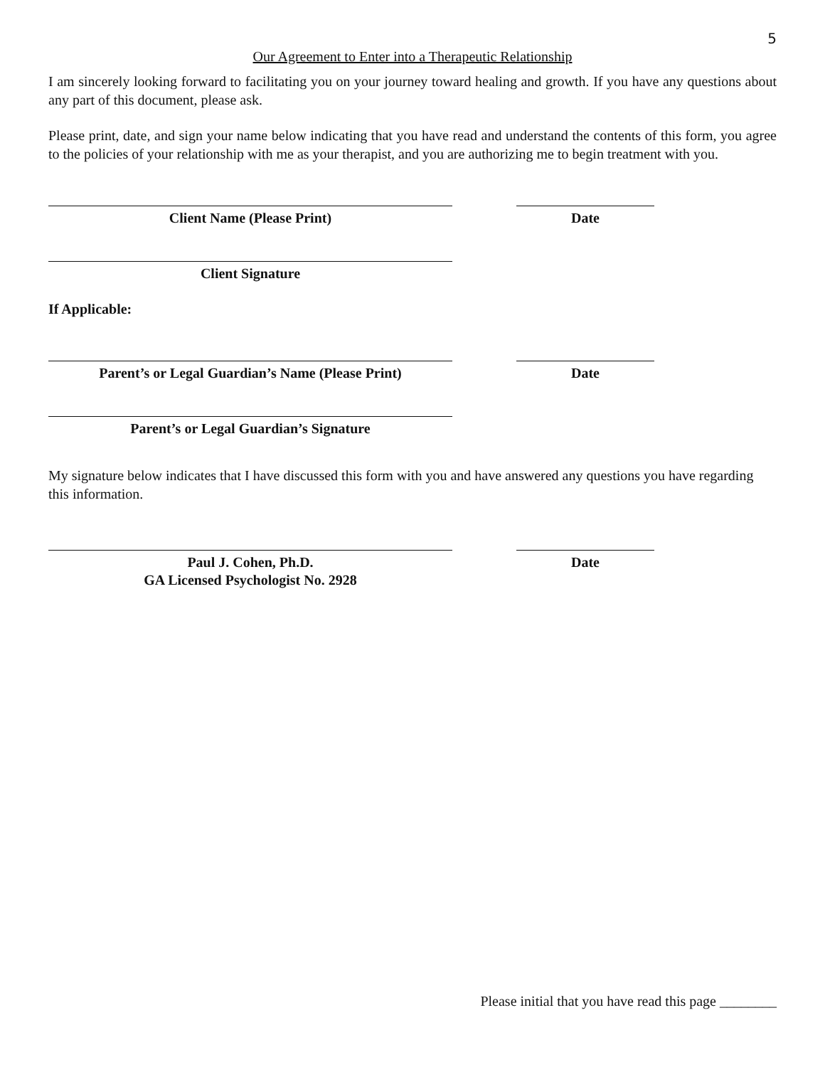5
Our Agreement to Enter into a Therapeutic Relationship
I am sincerely looking forward to facilitating you on your journey toward healing and growth. If you have any questions about any part of this document, please ask.
Please print, date, and sign your name below indicating that you have read and understand the contents of this form, you agree to the policies of your relationship with me as your therapist, and you are authorizing me to begin treatment with you.
Client Name (Please Print) Date
Client Signature
If Applicable:
Parent’s or Legal Guardian’s Name (Please Print)
Date
Parent’s or Legal Guardian’s Signature
My signature below indicates that I have discussed this form with you and have answered any questions you have regarding this information.
Paul J. Cohen, Ph.D.
GA Licensed Psychologist No. 2928
Date
Please initial that you have read this page ________